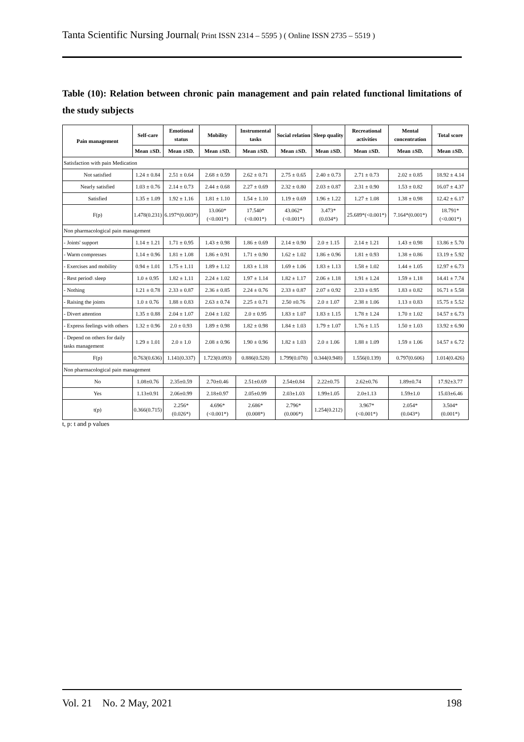Tanta Scientific Nursing Journal( Print ISSN 2314 – 5595 ) ( Online ISSN 2735 – 5519 )
Table (10): Relation between chronic pain management and pain related functional limitations of the study subjects
| Pain management | Self-care | Emotional status | Mobility | Instrumental tasks | Social relation | Sleep quality | Recreational activities | Mental concentration | Total score |
| --- | --- | --- | --- | --- | --- | --- | --- | --- | --- |
| | Mean ±SD. | Mean ±SD. | Mean ±SD. | Mean ±SD. | Mean ±SD. | Mean ±SD. | Mean ±SD. | Mean ±SD. | Mean ±SD. |
| Satisfaction with pain Medication | | | | | | | | | |
| Not satisfied | 1.24 ± 0.84 | 2.51 ± 0.64 | 2.68 ± 0.59 | 2.62 ± 0.71 | 2.75 ± 0.65 | 2.40 ± 0.73 | 2.71 ± 0.73 | 2.02 ± 0.85 | 18.92 ± 4.14 |
| Nearly satisfied | 1.03 ± 0.76 | 2.14 ± 0.73 | 2.44 ± 0.68 | 2.27 ± 0.69 | 2.32 ± 0.80 | 2.03 ± 0.87 | 2.31 ± 0.90 | 1.53 ± 0.82 | 16.07 ± 4.37 |
| Satisfied | 1.35 ± 1.09 | 1.92 ± 1.16 | 1.81 ± 1.10 | 1.54 ± 1.10 | 1.19 ± 0.69 | 1.96 ± 1.22 | 1.27 ± 1.08 | 1.38 ± 0.98 | 12.42 ± 6.17 |
| F(p) | 1.478(0.231) | 6.197*(0.003*) | 13.060*(<0.001*) | 17.540*(<0.001*) | 43.062*(<0.001*) | 3.473*(0.034*) | 25.689*(<0.001*) | 7.164*(0.001*) | 18.791*(<0.001*) |
| Non pharmacological pain management | | | | | | | | | |
| - Joints' support | 1.14 ± 1.21 | 1.71 ± 0.95 | 1.43 ± 0.98 | 1.86 ± 0.69 | 2.14 ± 0.90 | 2.0 ± 1.15 | 2.14 ± 1.21 | 1.43 ± 0.98 | 13.86 ± 5.70 |
| - Warm compresses | 1.14 ± 0.96 | 1.81 ± 1.08 | 1.86 ± 0.91 | 1.71 ± 0.90 | 1.62 ± 1.02 | 1.86 ± 0.96 | 1.81 ± 0.93 | 1.38 ± 0.86 | 13.19 ± 5.92 |
| - Exercises and mobility | 0.94 ± 1.01 | 1.75 ± 1.11 | 1.89 ± 1.12 | 1.83 ± 1.18 | 1.69 ± 1.06 | 1.83 ± 1.13 | 1.58 ± 1.02 | 1.44 ± 1.05 | 12.97 ± 6.73 |
| - Rest period\ sleep | 1.0 ± 0.95 | 1.82 ± 1.11 | 2.24 ± 1.02 | 1.97 ± 1.14 | 1.82 ± 1.17 | 2.06 ± 1.18 | 1.91 ± 1.24 | 1.59 ± 1.18 | 14.41 ± 7.74 |
| - Nothing | 1.21 ± 0.78 | 2.33 ± 0.87 | 2.36 ± 0.85 | 2.24 ± 0.76 | 2.33 ± 0.87 | 2.07 ± 0.92 | 2.33 ± 0.95 | 1.83 ± 0.82 | 16.71 ± 5.58 |
| - Raising the joints | 1.0 ± 0.76 | 1.88 ± 0.83 | 2.63 ± 0.74 | 2.25 ± 0.71 | 2.50 ±0.76 | 2.0 ± 1.07 | 2.38 ± 1.06 | 1.13 ± 0.83 | 15.75 ± 5.52 |
| - Divert attention | 1.35 ± 0.88 | 2.04 ± 1.07 | 2.04 ± 1.02 | 2.0 ± 0.95 | 1.83 ± 1.07 | 1.83 ± 1.15 | 1.78 ± 1.24 | 1.70 ± 1.02 | 14.57 ± 6.73 |
| - Express feelings with others | 1.32 ± 0.96 | 2.0 ± 0.93 | 1.89 ± 0.98 | 1.82 ± 0.98 | 1.84 ± 1.03 | 1.79 ± 1.07 | 1.76 ± 1.15 | 1.50 ± 1.03 | 13.92 ± 6.90 |
| - Depend on others for daily tasks management | 1.29 ± 1.01 | 2.0 ± 1.0 | 2.08 ± 0.96 | 1.90 ± 0.96 | 1.82 ± 1.03 | 2.0 ± 1.06 | 1.88 ± 1.09 | 1.59 ± 1.06 | 14.57 ± 6.72 |
| F(p) | 0.763(0.636) | 1.141(0.337) | 1.723(0.093) | 0.886(0.528) | 1.799(0.078) | 0.344(0.948) | 1.556(0.139) | 0.797(0.606) | 1.014(0.426) |
| Non pharmacological pain management | | | | | | | | | |
| No | 1.08±0.76 | 2.35±0.59 | 2.70±0.46 | 2.51±0.69 | 2.54±0.84 | 2.22±0.75 | 2.62±0.76 | 1.89±0.74 | 17.92±3.77 |
| Yes | 1.13±0.91 | 2.06±0.99 | 2.18±0.97 | 2.05±0.99 | 2.03±1.03 | 1.99±1.05 | 2.0±1.13 | 1.59±1.0 | 15.03±6.46 |
| t(p) | 0.366(0.715) | 2.256* (0.026*) | 4.696* (<0.001*) | 2.686* (0.008*) | 2.796* (0.006*) | 1.254(0.212) | 3.967* (<0.001*) | 2.054* (0.043*) | 3.504* (0.001*) |
t, p: t and p values
Vol. 21 No. 2 May, 2021 198